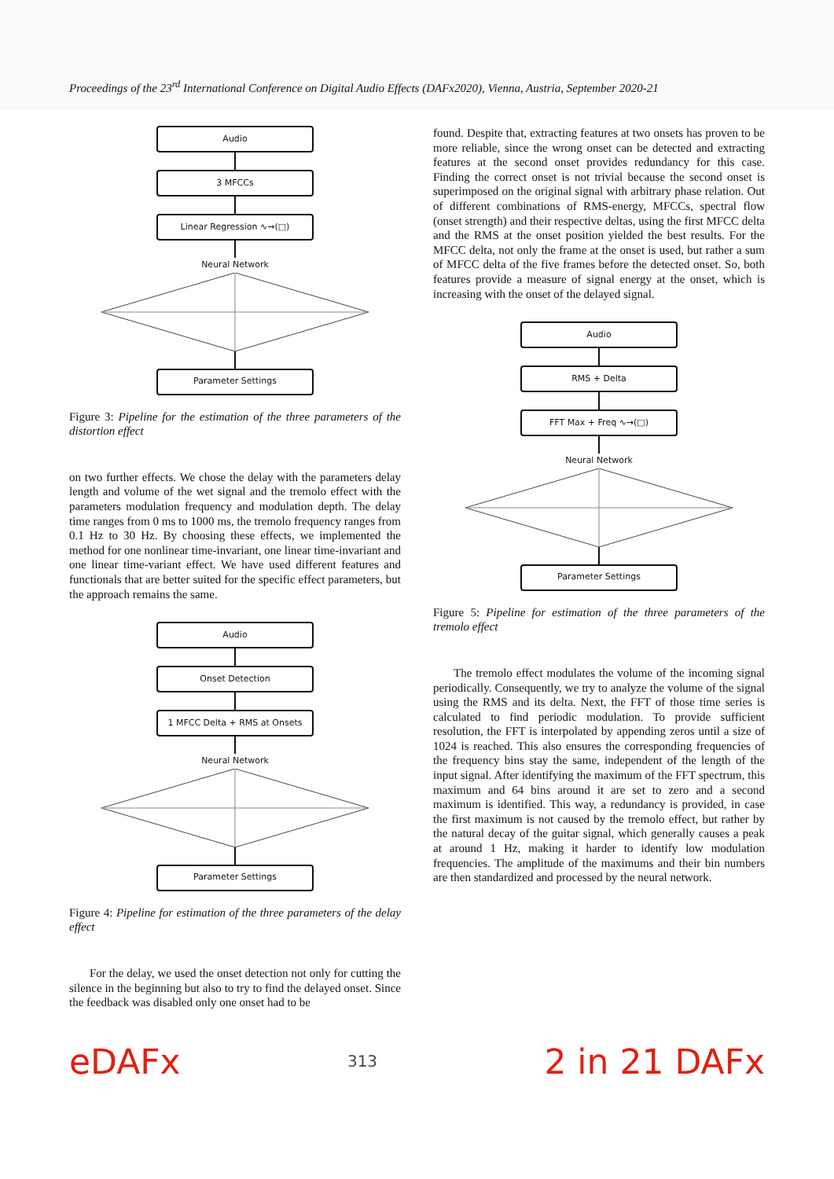Proceedings of the 23<sup>rd</sup> International Conference on Digital Audio Effects (DAFx2020), Vienna, Austria, September 2020-21
Audio
3 MFCCs
Linear Regression ∿→(□)
Neural Network
Parameter Settings
Figure 3: Pipeline for the estimation of the three parameters of the distortion effect
on two further effects. We chose the delay with the parameters delay length and volume of the wet signal and the tremolo effect with the parameters modulation frequency and modulation depth. The delay time ranges from 0 ms to 1000 ms, the tremolo frequency ranges from 0.1 Hz to 30 Hz. By choosing these effects, we implemented the method for one nonlinear time-invariant, one linear time-invariant and one linear time-variant effect. We have used different features and functionals that are better suited for the specific effect parameters, but the approach remains the same.
Audio
Onset Detection
1 MFCC Delta + RMS at Onsets
Neural Network
Parameter Settings
Figure 4: Pipeline for estimation of the three parameters of the delay effect
For the delay, we used the onset detection not only for cutting the silence in the beginning but also to try to find the delayed onset. Since the feedback was disabled only one onset had to be
found. Despite that, extracting features at two onsets has proven to be more reliable, since the wrong onset can be detected and extracting features at the second onset provides redundancy for this case. Finding the correct onset is not trivial because the second onset is superimposed on the original signal with arbitrary phase relation. Out of different combinations of RMS-energy, MFCCs, spectral flow (onset strength) and their respective deltas, using the first MFCC delta and the RMS at the onset position yielded the best results. For the MFCC delta, not only the frame at the onset is used, but rather a sum of MFCC delta of the five frames before the detected onset. So, both features provide a measure of signal energy at the onset, which is increasing with the onset of the delayed signal.
Audio
RMS + Delta
FFT Max + Freq ∿→(□)
Neural Network
Parameter Settings
Figure 5: Pipeline for estimation of the three parameters of the tremolo effect
The tremolo effect modulates the volume of the incoming signal periodically. Consequently, we try to analyze the volume of the signal using the RMS and its delta. Next, the FFT of those time series is calculated to find periodic modulation. To provide sufficient resolution, the FFT is interpolated by appending zeros until a size of 1024 is reached. This also ensures the corresponding frequencies of the frequency bins stay the same, independent of the length of the input signal. After identifying the maximum of the FFT spectrum, this maximum and 64 bins around it are set to zero and a second maximum is identified. This way, a redundancy is provided, in case the first maximum is not caused by the tremolo effect, but rather by the natural decay of the guitar signal, which generally causes a peak at around 1 Hz, making it harder to identify low modulation frequencies. The amplitude of the maximums and their bin numbers are then standardized and processed by the neural network.
eDAFx
313
2 in 21 DAFx